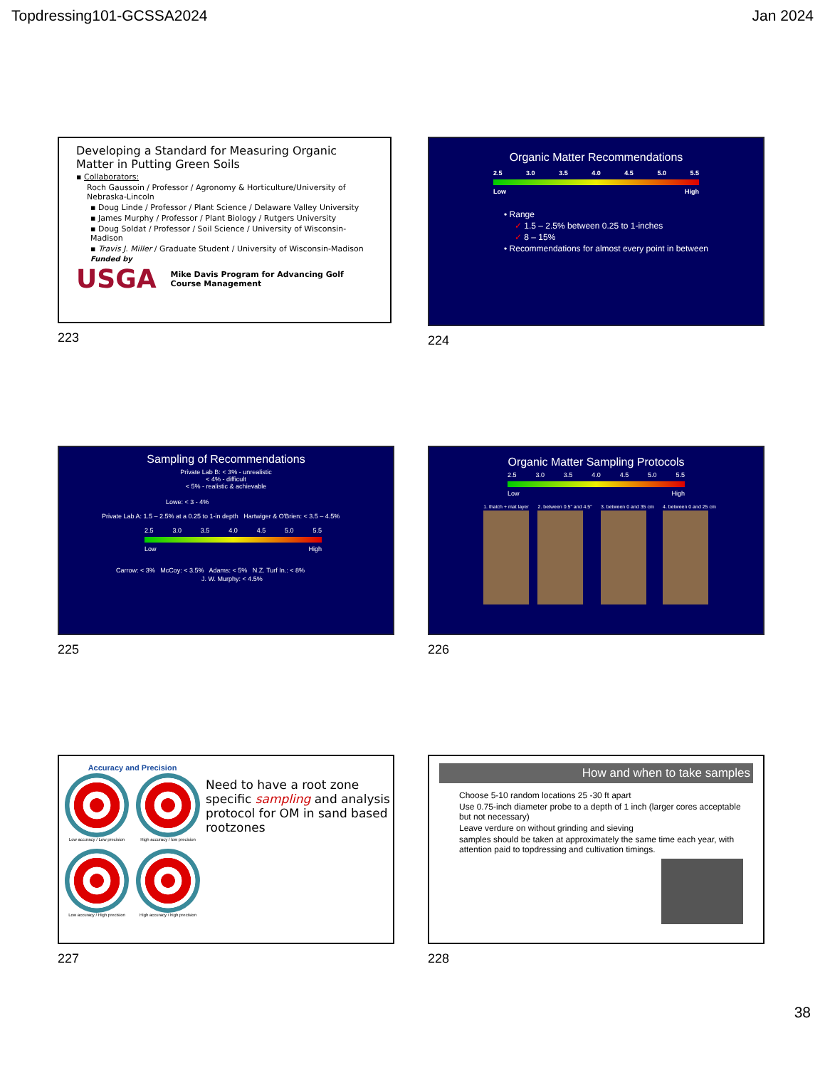Topdressing101-GCSSA2024 Jan 2024
Developing a Standard for Measuring Organic Matter in Putting Green Soils
▪ Collaborators:
Roch Gaussoin / Professor / Agronomy & Horticulture/University of Nebraska-Lincoln
▪ Doug Linde / Professor / Plant Science / Delaware Valley University
▪ James Murphy / Professor / Plant Biology / Rutgers University
▪ Doug Soldat / Professor / Soil Science / University of Wisconsin-Madison
▪ Travis J. Miller / Graduate Student / University of Wisconsin-Madison
Funded by
USGA Mike Davis Program for Advancing Golf Course Management
223
Organic Matter Recommendations
2.5 3.0 3.5 4.0 4.5 5.0 5.5
Low High
• Range
✓ 1.5 – 2.5% between 0.25 to 1-inches
✓ 8 – 15%
• Recommendations for almost every point in between
224
Sampling of Recommendations
Private Lab B: < 3% - unrealistic
< 4% - difficult
< 5% - realistic & achievable
Lowe: < 3 - 4%
Private Lab A: 1.5 – 2.5% at a 0.25 to 1-in depth Hartwiger & O'Brien: < 3.5 – 4.5%
2.5 3.0 3.5 4.0 4.5 5.0 5.5
Low High
Carrow: < 3% McCoy: < 3.5% Adams: < 5% N.Z. Turf In.: < 8%
J. W. Murphy: < 4.5%
225
Organic Matter Sampling Protocols
2.5 3.0 3.5 4.0 4.5 5.0 5.5
Low High
1. thatch + mat layer 2. between 0.5" and 4.5" 3. between 0 and 35 cm 4. between 0 and 25 cm
226
Accuracy and Precision
Low accuracy / Low precision
High accuracy / low precision
Low accuracy / High precision
High accuracy / high precision
Need to have a root zone specific sampling and analysis protocol for OM in sand based rootzones
227
How and when to take samples
Choose 5-10 random locations 25 -30 ft apart
Use 0.75-inch diameter probe to a depth of 1 inch (larger cores acceptable but not necessary)
Leave verdure on without grinding and sieving
samples should be taken at approximately the same time each year, with attention paid to topdressing and cultivation timings.
228
38